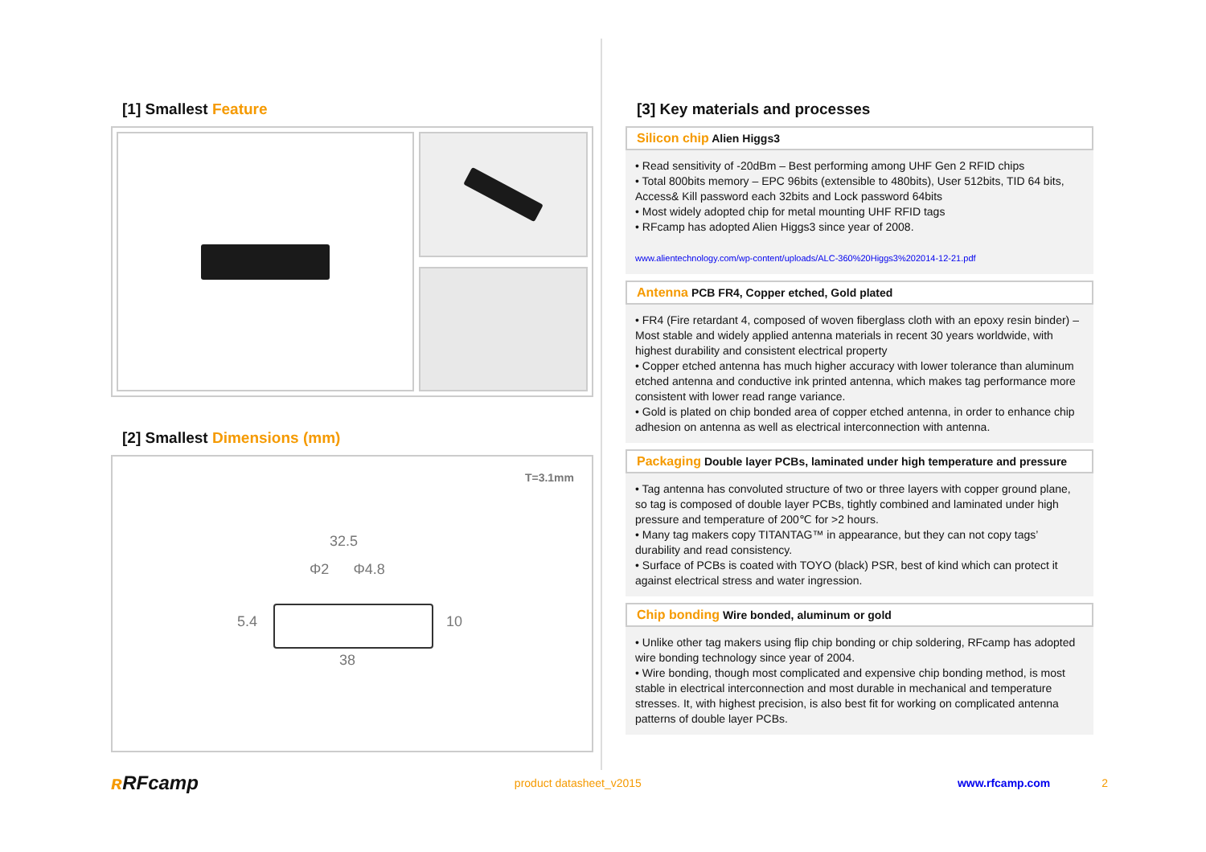[1] Smallest Feature
[2] Smallest Dimensions (mm)
T=3.1mm
32.5
Φ2 Φ4.8
5.4 10
38
[3] Key materials and processes
Silicon chip Alien Higgs3
• Read sensitivity of -20dBm – Best performing among UHF Gen 2 RFID chips
• Total 800bits memory – EPC 96bits (extensible to 480bits), User 512bits, TID 64 bits, Access& Kill password each 32bits and Lock password 64bits
• Most widely adopted chip for metal mounting UHF RFID tags
• RFcamp has adopted Alien Higgs3 since year of 2008.
www.alientechnology.com/wp-content/uploads/ALC-360%20Higgs3%202014-12-21.pdf
Antenna PCB FR4, Copper etched, Gold plated
• FR4 (Fire retardant 4, composed of woven fiberglass cloth with an epoxy resin binder) – Most stable and widely applied antenna materials in recent 30 years worldwide, with highest durability and consistent electrical property
• Copper etched antenna has much higher accuracy with lower tolerance than aluminum etched antenna and conductive ink printed antenna, which makes tag performance more consistent with lower read range variance.
• Gold is plated on chip bonded area of copper etched antenna, in order to enhance chip adhesion on antenna as well as electrical interconnection with antenna.
Packaging Double layer PCBs, laminated under high temperature and pressure
• Tag antenna has convoluted structure of two or three layers with copper ground plane, so tag is composed of double layer PCBs, tightly combined and laminated under high pressure and temperature of 200℃ for >2 hours.
• Many tag makers copy TITANTAG™ in appearance, but they can not copy tags’ durability and read consistency.
• Surface of PCBs is coated with TOYO (black) PSR, best of kind which can protect it against electrical stress and water ingression.
Chip bonding Wire bonded, aluminum or gold
• Unlike other tag makers using flip chip bonding or chip soldering, RFcamp has adopted wire bonding technology since year of 2004.
• Wire bonding, though most complicated and expensive chip bonding method, is most stable in electrical interconnection and most durable in mechanical and temperature stresses. It, with highest precision, is also best fit for working on complicated antenna patterns of double layer PCBs.
ʀ RFcamp
product datasheet_v2015 www.rfcamp.com 2